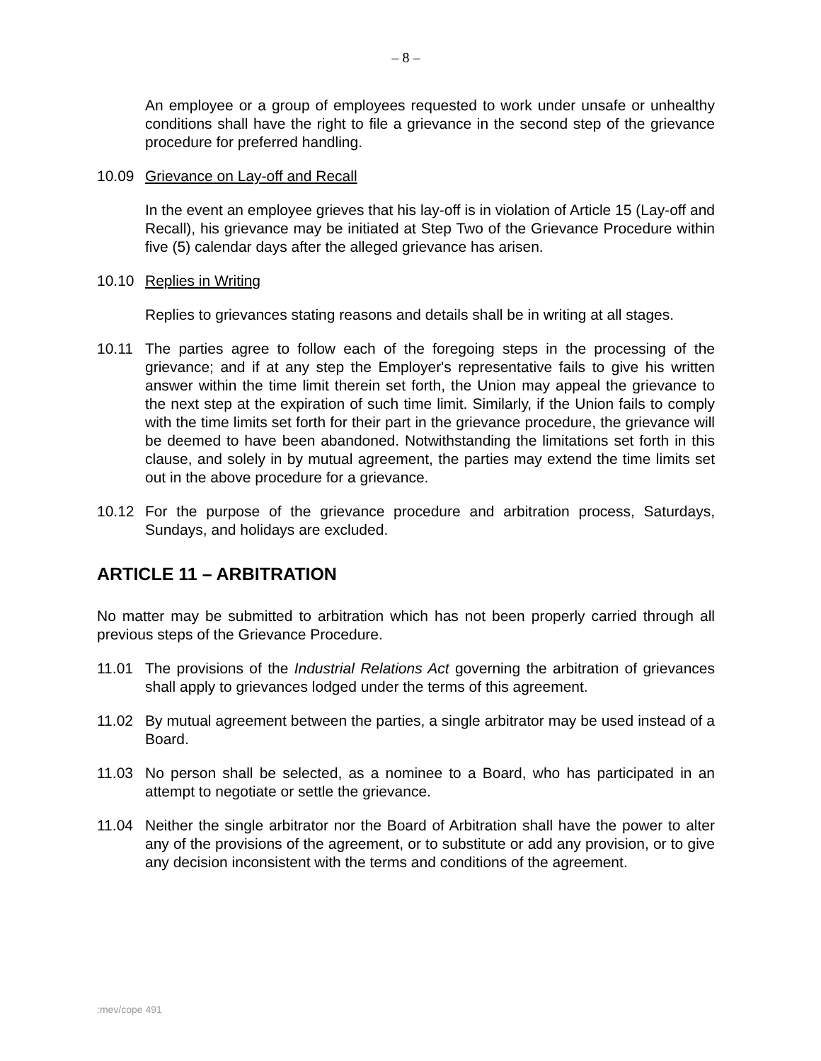– 8 –
An employee or a group of employees requested to work under unsafe or unhealthy conditions shall have the right to file a grievance in the second step of the grievance procedure for preferred handling.
10.09 Grievance on Lay-off and Recall
In the event an employee grieves that his lay-off is in violation of Article 15 (Lay-off and Recall), his grievance may be initiated at Step Two of the Grievance Procedure within five (5) calendar days after the alleged grievance has arisen.
10.10 Replies in Writing
Replies to grievances stating reasons and details shall be in writing at all stages.
10.11 The parties agree to follow each of the foregoing steps in the processing of the grievance; and if at any step the Employer's representative fails to give his written answer within the time limit therein set forth, the Union may appeal the grievance to the next step at the expiration of such time limit. Similarly, if the Union fails to comply with the time limits set forth for their part in the grievance procedure, the grievance will be deemed to have been abandoned. Notwithstanding the limitations set forth in this clause, and solely in by mutual agreement, the parties may extend the time limits set out in the above procedure for a grievance.
10.12 For the purpose of the grievance procedure and arbitration process, Saturdays, Sundays, and holidays are excluded.
ARTICLE 11 – ARBITRATION
No matter may be submitted to arbitration which has not been properly carried through all previous steps of the Grievance Procedure.
11.01 The provisions of the Industrial Relations Act governing the arbitration of grievances shall apply to grievances lodged under the terms of this agreement.
11.02 By mutual agreement between the parties, a single arbitrator may be used instead of a Board.
11.03 No person shall be selected, as a nominee to a Board, who has participated in an attempt to negotiate or settle the grievance.
11.04 Neither the single arbitrator nor the Board of Arbitration shall have the power to alter any of the provisions of the agreement, or to substitute or add any provision, or to give any decision inconsistent with the terms and conditions of the agreement.
:mev/cope 491